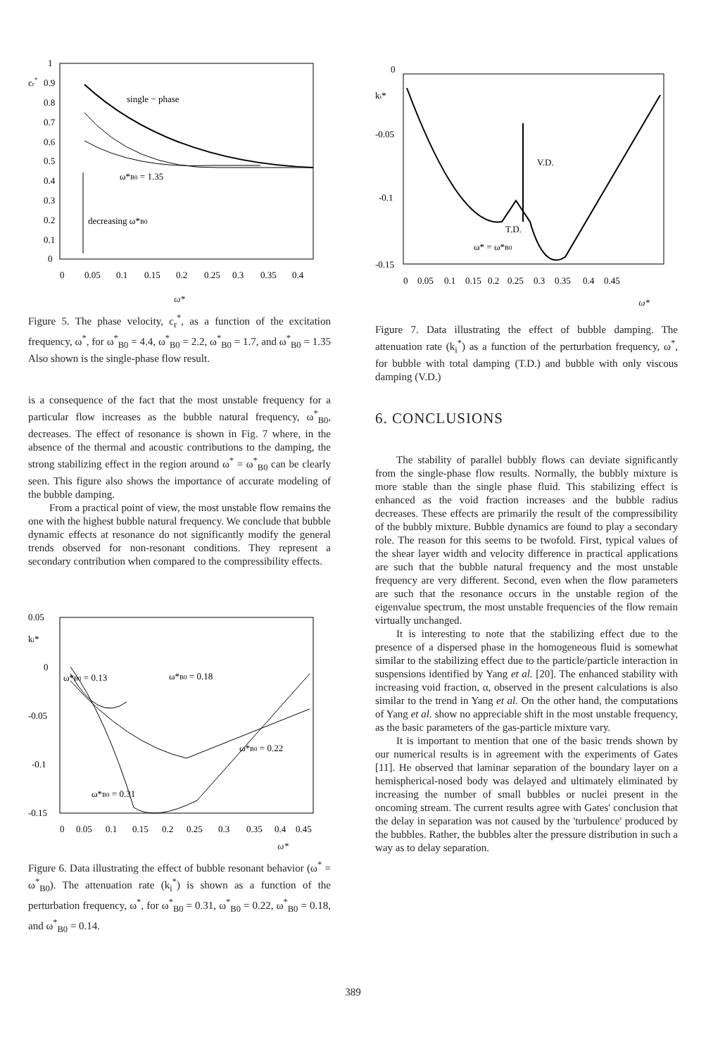1
cr*
0.9
0.8
0.7
0.6
0.5
0.4
0.3
0.2
0.1
0
single − phase
ω*B0 = 1.35
decreasing ω*B0
0
0.05
0.1
0.15
0.2
0.25
0.3
0.35
0.4
ω*
Figure 5. The phase velocity, c<sub>r</sub><sup>*</sup>, as a function of the excitation frequency, ω<sup>*</sup>, for ω<sup>*</sup><sub>B0</sub> = 4.4, ω<sup>*</sup><sub>B0</sub> = 2.2, ω<sup>*</sup><sub>B0</sub> = 1.7, and ω<sup>*</sup><sub>B0</sub> = 1.35 Also shown is the single-phase flow result.
is a consequence of the fact that the most unstable frequency for a particular flow increases as the bubble natural frequency, ω<sup>*</sup><sub>B0</sub>, decreases. The effect of resonance is shown in Fig. 7 where, in the absence of the thermal and acoustic contributions to the damping, the strong stabilizing effect in the region around ω<sup>*</sup> = ω<sup>*</sup><sub>B0</sub> can be clearly seen. This figure also shows the importance of accurate modeling of the bubble damping.
From a practical point of view, the most unstable flow remains the one with the highest bubble natural frequency. We conclude that bubble dynamic effects at resonance do not significantly modify the general trends observed for non-resonant conditions. They represent a secondary contribution when compared to the compressibility effects.
0.05
ki*
0
-0.05
-0.1
-0.15
ω*B0 = 0.13
ω*B0 = 0.18
ω*B0 = 0.22
ω*B0 = 0.31
0
0.05
0.1
0.15
0.2
0.25
0.3
0.35
0.4
0.45
ω*
Figure 6. Data illustrating the effect of bubble resonant behavior (ω<sup>*</sup> = ω<sup>*</sup><sub>B0</sub>). The attenuation rate (k<sub>i</sub><sup>*</sup>) is shown as a function of the perturbation frequency, ω<sup>*</sup>, for ω<sup>*</sup><sub>B0</sub> = 0.31, ω<sup>*</sup><sub>B0</sub> = 0.22, ω<sup>*</sup><sub>B0</sub> = 0.18, and ω<sup>*</sup><sub>B0</sub> = 0.14.
0
ki*
-0.05
-0.1
-0.15
V.D.
T.D.
ω* = ω*B0
0
0.05
0.1
0.15
0.2
0.25
0.3
0.35
0.4
0.45
ω*
Figure 7. Data illustrating the effect of bubble damping. The attenuation rate (k<sub>i</sub><sup>*</sup>) as a function of the perturbation frequency, ω<sup>*</sup>, for bubble with total damping (T.D.) and bubble with only viscous damping (V.D.)
6. CONCLUSIONS
The stability of parallel bubbly flows can deviate significantly from the single-phase flow results. Normally, the bubbly mixture is more stable than the single phase fluid. This stabilizing effect is enhanced as the void fraction increases and the bubble radius decreases. These effects are primarily the result of the compressibility of the bubbly mixture. Bubble dynamics are found to play a secondary role. The reason for this seems to be twofold. First, typical values of the shear layer width and velocity difference in practical applications are such that the bubble natural frequency and the most unstable frequency are very different. Second, even when the flow parameters are such that the resonance occurs in the unstable region of the eigenvalue spectrum, the most unstable frequencies of the flow remain virtually unchanged.
It is interesting to note that the stabilizing effect due to the presence of a dispersed phase in the homogeneous fluid is somewhat similar to the stabilizing effect due to the particle/particle interaction in suspensions identified by Yang et al. [20]. The enhanced stability with increasing void fraction, α, observed in the present calculations is also similar to the trend in Yang et al. On the other hand, the computations of Yang et al. show no appreciable shift in the most unstable frequency, as the basic parameters of the gas-particle mixture vary.
It is important to mention that one of the basic trends shown by our numerical results is in agreement with the experiments of Gates [11]. He observed that laminar separation of the boundary layer on a hemispherical-nosed body was delayed and ultimately eliminated by increasing the number of small bubbles or nuclei present in the oncoming stream. The current results agree with Gates' conclusion that the delay in separation was not caused by the 'turbulence' produced by the bubbles. Rather, the bubbles alter the pressure distribution in such a way as to delay separation.
389